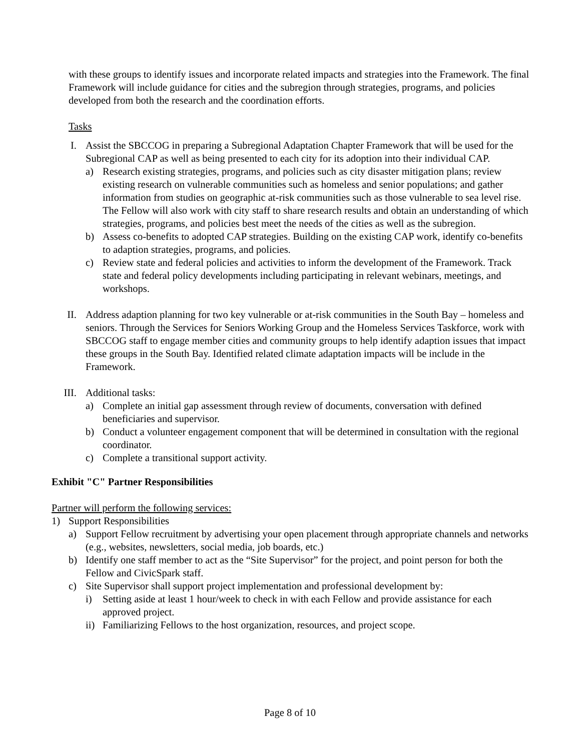with these groups to identify issues and incorporate related impacts and strategies into the Framework. The final Framework will include guidance for cities and the subregion through strategies, programs, and policies developed from both the research and the coordination efforts.
Tasks
I. Assist the SBCCOG in preparing a Subregional Adaptation Chapter Framework that will be used for the Subregional CAP as well as being presented to each city for its adoption into their individual CAP.
a) Research existing strategies, programs, and policies such as city disaster mitigation plans; review existing research on vulnerable communities such as homeless and senior populations; and gather information from studies on geographic at-risk communities such as those vulnerable to sea level rise. The Fellow will also work with city staff to share research results and obtain an understanding of which strategies, programs, and policies best meet the needs of the cities as well as the subregion.
b) Assess co-benefits to adopted CAP strategies. Building on the existing CAP work, identify co-benefits to adaption strategies, programs, and policies.
c) Review state and federal policies and activities to inform the development of the Framework. Track state and federal policy developments including participating in relevant webinars, meetings, and workshops.
II. Address adaption planning for two key vulnerable or at-risk communities in the South Bay – homeless and seniors. Through the Services for Seniors Working Group and the Homeless Services Taskforce, work with SBCCOG staff to engage member cities and community groups to help identify adaption issues that impact these groups in the South Bay. Identified related climate adaptation impacts will be include in the Framework.
III. Additional tasks:
a) Complete an initial gap assessment through review of documents, conversation with defined beneficiaries and supervisor.
b) Conduct a volunteer engagement component that will be determined in consultation with the regional coordinator.
c) Complete a transitional support activity.
Exhibit "C" Partner Responsibilities
Partner will perform the following services:
1) Support Responsibilities
a) Support Fellow recruitment by advertising your open placement through appropriate channels and networks (e.g., websites, newsletters, social media, job boards, etc.)
b) Identify one staff member to act as the “Site Supervisor” for the project, and point person for both the Fellow and CivicSpark staff.
c) Site Supervisor shall support project implementation and professional development by:
i) Setting aside at least 1 hour/week to check in with each Fellow and provide assistance for each approved project.
ii) Familiarizing Fellows to the host organization, resources, and project scope.
Page 8 of 10